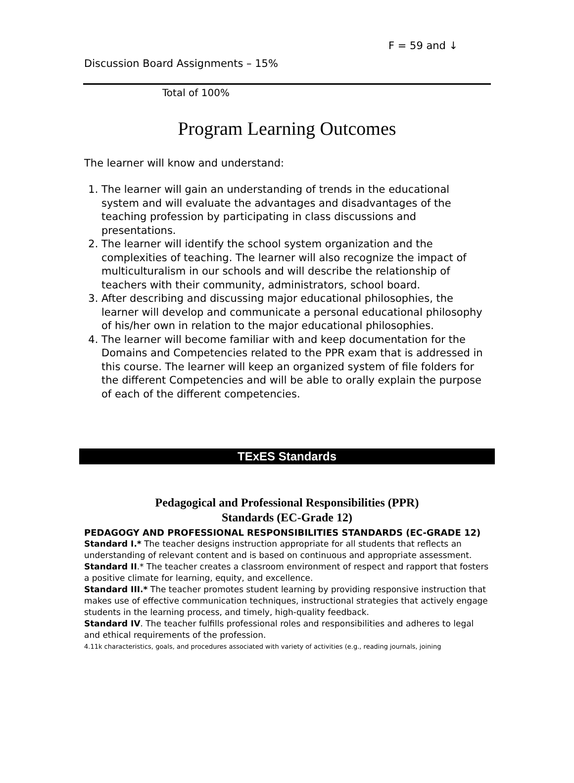F = 59 and ↓
Discussion Board Assignments – 15%
Total of 100%
Program Learning Outcomes
The learner will know and understand:
1. The learner will gain an understanding of trends in the educational system and will evaluate the advantages and disadvantages of the teaching profession by participating in class discussions and presentations.
2. The learner will identify the school system organization and the complexities of teaching. The learner will also recognize the impact of multiculturalism in our schools and will describe the relationship of teachers with their community, administrators, school board.
3. After describing and discussing major educational philosophies, the learner will develop and communicate a personal educational philosophy of his/her own in relation to the major educational philosophies.
4. The learner will become familiar with and keep documentation for the Domains and Competencies related to the PPR exam that is addressed in this course. The learner will keep an organized system of file folders for the different Competencies and will be able to orally explain the purpose of each of the different competencies.
TExES Standards
Pedagogical and Professional Responsibilities (PPR)
Standards (EC-Grade 12)
PEDAGOGY AND PROFESSIONAL RESPONSIBILITIES STANDARDS (EC-GRADE 12)
Standard I.* The teacher designs instruction appropriate for all students that reflects an understanding of relevant content and is based on continuous and appropriate assessment.
Standard II.* The teacher creates a classroom environment of respect and rapport that fosters a positive climate for learning, equity, and excellence.
Standard III.* The teacher promotes student learning by providing responsive instruction that makes use of effective communication techniques, instructional strategies that actively engage students in the learning process, and timely, high-quality feedback.
Standard IV. The teacher fulfills professional roles and responsibilities and adheres to legal and ethical requirements of the profession.
4.11k characteristics, goals, and procedures associated with variety of activities (e.g., reading journals, joining